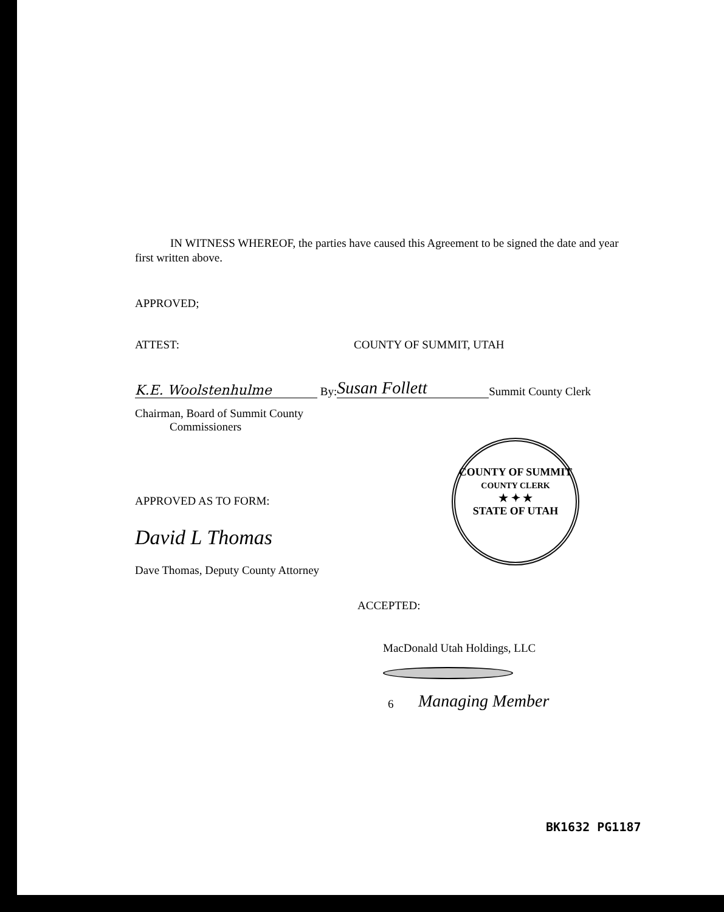IN WITNESS WHEREOF, the parties have caused this Agreement to be signed the date and year first written above.
APPROVED;
ATTEST: COUNTY OF SUMMIT, UTAH
K.E. Woolstenhulme
By:
Susan Follett
Summit County Clerk
Chairman, Board of Summit County
Commissioners
APPROVED AS TO FORM:
David L Thomas
Dave Thomas, Deputy County Attorney
ACCEPTED:
MacDonald Utah Holdings, LLC
6
Managing Member
COUNTY OF SUMMIT
COUNTY CLERK
★ ✦ ★
STATE OF UTAH
BK1632 PG1187